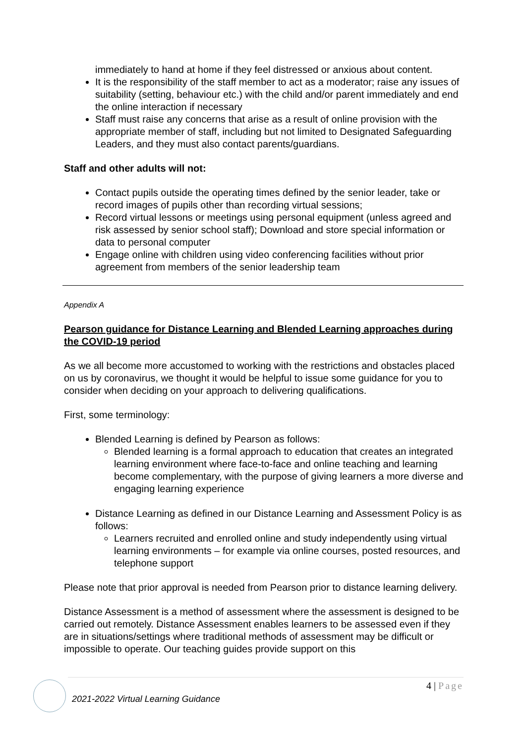immediately to hand at home if they feel distressed or anxious about content.
It is the responsibility of the staff member to act as a moderator; raise any issues of suitability (setting, behaviour etc.) with the child and/or parent immediately and end the online interaction if necessary
Staff must raise any concerns that arise as a result of online provision with the appropriate member of staff, including but not limited to Designated Safeguarding Leaders, and they must also contact parents/guardians.
Staff and other adults will not:
Contact pupils outside the operating times defined by the senior leader, take or record images of pupils other than recording virtual sessions;
Record virtual lessons or meetings using personal equipment (unless agreed and risk assessed by senior school staff); Download and store special information or data to personal computer
Engage online with children using video conferencing facilities without prior agreement from members of the senior leadership team
Appendix A
Pearson guidance for Distance Learning and Blended Learning approaches during the COVID-19 period
As we all become more accustomed to working with the restrictions and obstacles placed on us by coronavirus, we thought it would be helpful to issue some guidance for you to consider when deciding on your approach to delivering qualifications.
First, some terminology:
Blended Learning is defined by Pearson as follows:
Blended learning is a formal approach to education that creates an integrated learning environment where face-to-face and online teaching and learning become complementary, with the purpose of giving learners a more diverse and engaging learning experience
Distance Learning as defined in our Distance Learning and Assessment Policy is as follows:
Learners recruited and enrolled online and study independently using virtual learning environments – for example via online courses, posted resources, and telephone support
Please note that prior approval is needed from Pearson prior to distance learning delivery.
Distance Assessment is a method of assessment where the assessment is designed to be carried out remotely. Distance Assessment enables learners to be assessed even if they are in situations/settings where traditional methods of assessment may be difficult or impossible to operate. Our teaching guides provide support on this
4 | Page
2021-2022 Virtual Learning Guidance